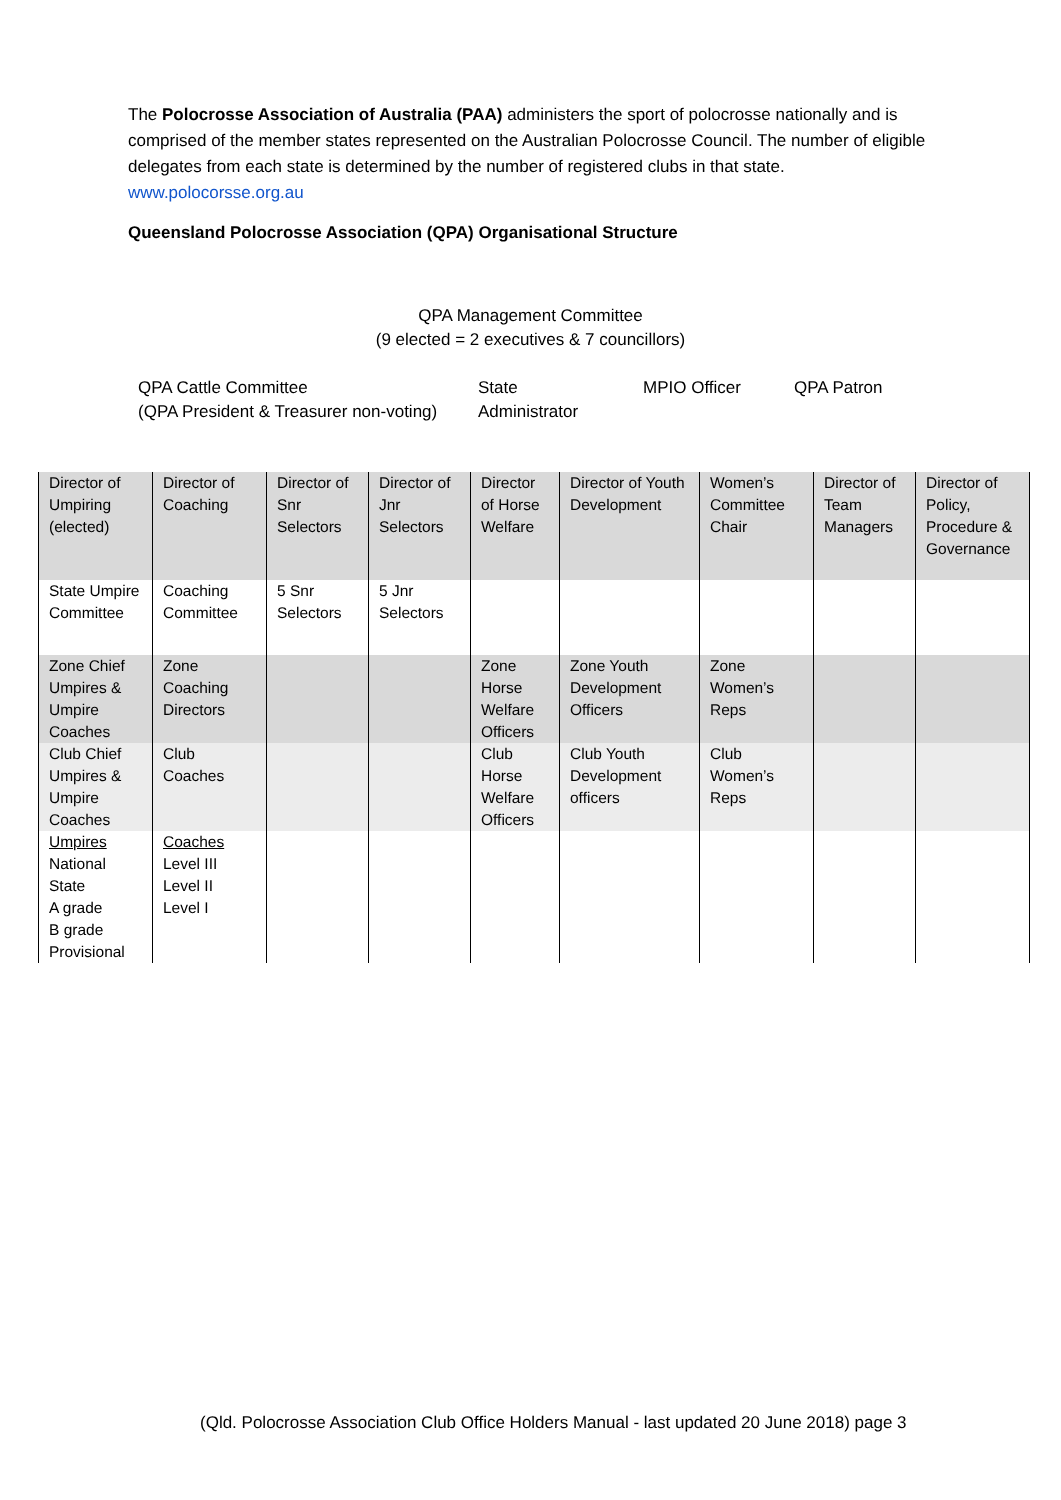The Polocrosse Association of Australia (PAA) administers the sport of polocrosse nationally and is comprised of the member states represented on the Australian Polocrosse Council. The number of eligible delegates from each state is determined by the number of registered clubs in that state.
www.polocorsse.org.au
Queensland Polocrosse Association (QPA) Organisational Structure
QPA Management Committee
(9 elected = 2 executives & 7 councillors)
QPA Cattle Committee
(QPA President & Treasurer non-voting)
State
Administrator
MPIO Officer QPA Patron
| Director of Umpiring (elected) | Director of Coaching | Director of Snr Selectors | Director of Jnr Selectors | Director of Horse Welfare | Director of Youth Development | Women’s Committee Chair | Director of Team Managers | Director of Policy, Procedure & Governance |
| State Umpire Committee | Coaching Committee | 5 Snr Selectors | 5 Jnr Selectors | | | | | |
| Zone Chief Umpires & Umpire Coaches | Zone Coaching Directors | | | Zone Horse Welfare Officers | Zone Youth Development Officers | Zone Women’s Reps | | |
| Club Chief Umpires & Umpire Coaches | Club Coaches | | | Club Horse Welfare Officers | Club Youth Development officers | Club Women’s Reps | | |
| Umpires National State A grade B grade Provisional | Coaches Level III Level II Level I | | | | | | | |
(Qld. Polocrosse Association Club Office Holders Manual - last updated 20 June 2018) page 3